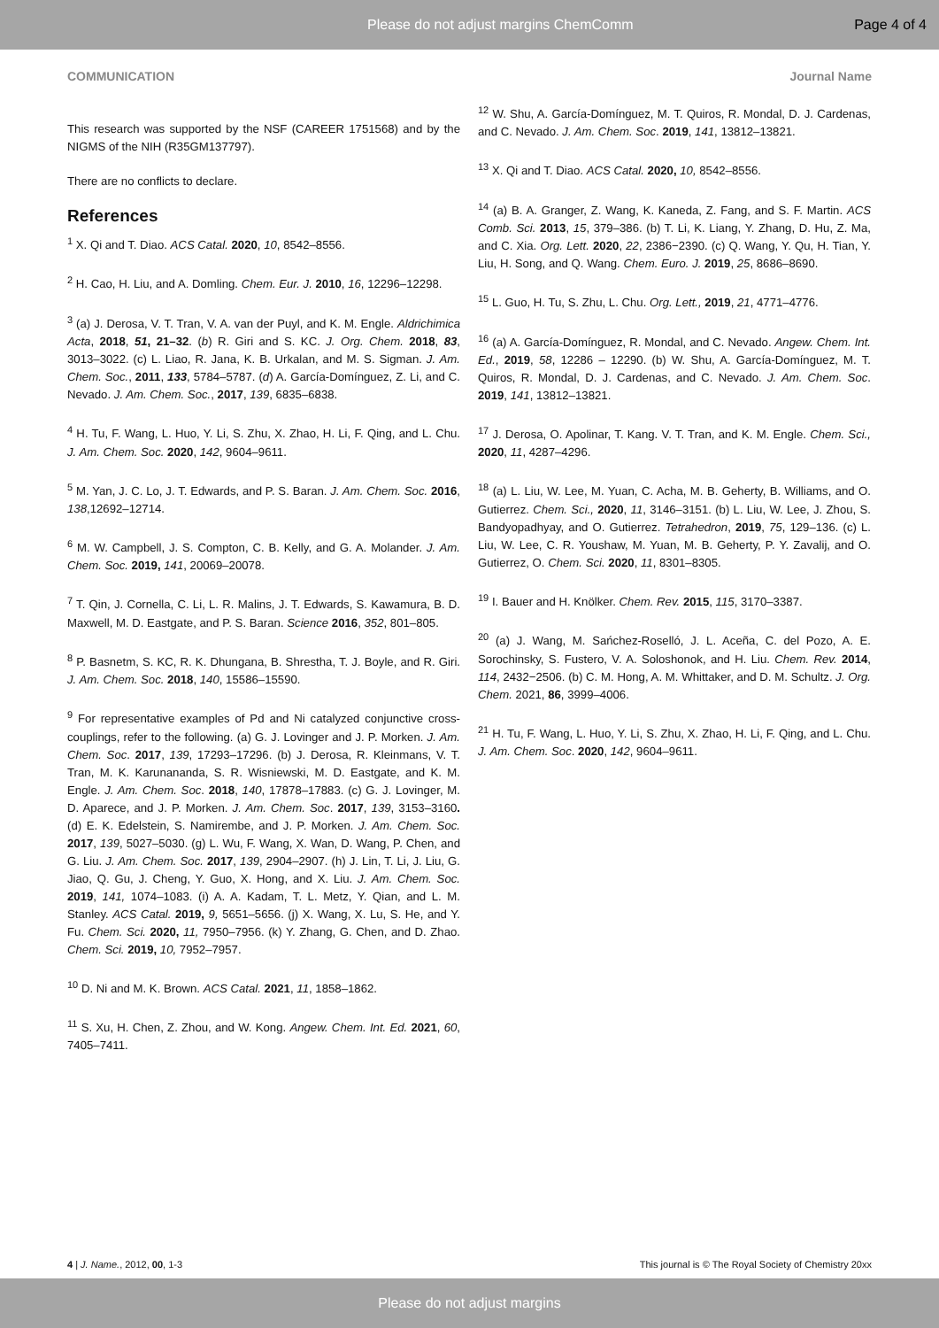Please do not adjust margins ChemComm Page 4 of 4
COMMUNICATION Journal Name
This research was supported by the NSF (CAREER 1751568) and by the NIGMS of the NIH (R35GM137797).
There are no conflicts to declare.
References
<sup>1</sup> X. Qi and T. Diao. ACS Catal. 2020, 10, 8542–8556.
<sup>2</sup> H. Cao, H. Liu, and A. Domling. Chem. Eur. J. 2010, 16, 12296–12298.
<sup>3</sup> (a) J. Derosa, V. T. Tran, V. A. van der Puyl, and K. M. Engle. Aldrichimica Acta, 2018, 51, 21–32. (b) R. Giri and S. KC. J. Org. Chem. 2018, 83, 3013–3022. (c) L. Liao, R. Jana, K. B. Urkalan, and M. S. Sigman. J. Am. Chem. Soc., 2011, 133, 5784–5787. (d) A. García-Domínguez, Z. Li, and C. Nevado. J. Am. Chem. Soc., 2017, 139, 6835–6838.
<sup>4</sup> H. Tu, F. Wang, L. Huo, Y. Li, S. Zhu, X. Zhao, H. Li, F. Qing, and L. Chu. J. Am. Chem. Soc. 2020, 142, 9604–9611.
<sup>5</sup> M. Yan, J. C. Lo, J. T. Edwards, and P. S. Baran. J. Am. Chem. Soc. 2016, 138,12692–12714.
<sup>6</sup> M. W. Campbell, J. S. Compton, C. B. Kelly, and G. A. Molander. J. Am. Chem. Soc. 2019, 141, 20069–20078.
<sup>7</sup> T. Qin, J. Cornella, C. Li, L. R. Malins, J. T. Edwards, S. Kawamura, B. D. Maxwell, M. D. Eastgate, and P. S. Baran. Science 2016, 352, 801–805.
<sup>8</sup> P. Basnetm, S. KC, R. K. Dhungana, B. Shrestha, T. J. Boyle, and R. Giri. J. Am. Chem. Soc. 2018, 140, 15586–15590.
<sup>9</sup> For representative examples of Pd and Ni catalyzed conjunctive cross-couplings, refer to the following. (a) G. J. Lovinger and J. P. Morken. J. Am. Chem. Soc. 2017, 139, 17293–17296. (b) J. Derosa, R. Kleinmans, V. T. Tran, M. K. Karunananda, S. R. Wisniewski, M. D. Eastgate, and K. M. Engle. J. Am. Chem. Soc. 2018, 140, 17878–17883. (c) G. J. Lovinger, M. D. Aparece, and J. P. Morken. J. Am. Chem. Soc. 2017, 139, 3153–3160. (d) E. K. Edelstein, S. Namirembe, and J. P. Morken. J. Am. Chem. Soc. 2017, 139, 5027–5030. (g) L. Wu, F. Wang, X. Wan, D. Wang, P. Chen, and G. Liu. J. Am. Chem. Soc. 2017, 139, 2904–2907. (h) J. Lin, T. Li, J. Liu, G. Jiao, Q. Gu, J. Cheng, Y. Guo, X. Hong, and X. Liu. J. Am. Chem. Soc. 2019, 141, 1074–1083. (i) A. A. Kadam, T. L. Metz, Y. Qian, and L. M. Stanley. ACS Catal. 2019, 9, 5651–5656. (j) X. Wang, X. Lu, S. He, and Y. Fu. Chem. Sci. 2020, 11, 7950–7956. (k) Y. Zhang, G. Chen, and D. Zhao. Chem. Sci. 2019, 10, 7952–7957.
<sup>10</sup> D. Ni and M. K. Brown. ACS Catal. 2021, 11, 1858–1862.
<sup>11</sup> S. Xu, H. Chen, Z. Zhou, and W. Kong. Angew. Chem. Int. Ed. 2021, 60, 7405–7411.
<sup>12</sup> W. Shu, A. García-Domínguez, M. T. Quiros, R. Mondal, D. J. Cardenas, and C. Nevado. J. Am. Chem. Soc. 2019, 141, 13812–13821.
<sup>13</sup> X. Qi and T. Diao. ACS Catal. 2020, 10, 8542–8556.
<sup>14</sup> (a) B. A. Granger, Z. Wang, K. Kaneda, Z. Fang, and S. F. Martin. ACS Comb. Sci. 2013, 15, 379–386. (b) T. Li, K. Liang, Y. Zhang, D. Hu, Z. Ma, and C. Xia. Org. Lett. 2020, 22, 2386−2390. (c) Q. Wang, Y. Qu, H. Tian, Y. Liu, H. Song, and Q. Wang. Chem. Euro. J. 2019, 25, 8686–8690.
<sup>15</sup> L. Guo, H. Tu, S. Zhu, L. Chu. Org. Lett., 2019, 21, 4771–4776.
<sup>16</sup> (a) A. García-Domínguez, R. Mondal, and C. Nevado. Angew. Chem. Int. Ed., 2019, 58, 12286 – 12290. (b) W. Shu, A. García-Domínguez, M. T. Quiros, R. Mondal, D. J. Cardenas, and C. Nevado. J. Am. Chem. Soc. 2019, 141, 13812–13821.
<sup>17</sup> J. Derosa, O. Apolinar, T. Kang. V. T. Tran, and K. M. Engle. Chem. Sci., 2020, 11, 4287–4296.
<sup>18</sup> (a) L. Liu, W. Lee, M. Yuan, C. Acha, M. B. Geherty, B. Williams, and O. Gutierrez. Chem. Sci., 2020, 11, 3146–3151. (b) L. Liu, W. Lee, J. Zhou, S. Bandyopadhyay, and O. Gutierrez. Tetrahedron, 2019, 75, 129–136. (c) L. Liu, W. Lee, C. R. Youshaw, M. Yuan, M. B. Geherty, P. Y. Zavalij, and O. Gutierrez, O. Chem. Sci. 2020, 11, 8301–8305.
<sup>19</sup> I. Bauer and H. Knölker. Chem. Rev. 2015, 115, 3170–3387.
<sup>20</sup> (a) J. Wang, M. Sańchez-Roselló, J. L. Aceña, C. del Pozo, A. E. Sorochinsky, S. Fustero, V. A. Soloshonok, and H. Liu. Chem. Rev. 2014, 114, 2432−2506. (b) C. M. Hong, A. M. Whittaker, and D. M. Schultz. J. Org. Chem. 2021, 86, 3999–4006.
<sup>21</sup> H. Tu, F. Wang, L. Huo, Y. Li, S. Zhu, X. Zhao, H. Li, F. Qing, and L. Chu. J. Am. Chem. Soc. 2020, 142, 9604–9611.
4 | J. Name., 2012, 00, 1-3 This journal is © The Royal Society of Chemistry 20xx
Please do not adjust margins